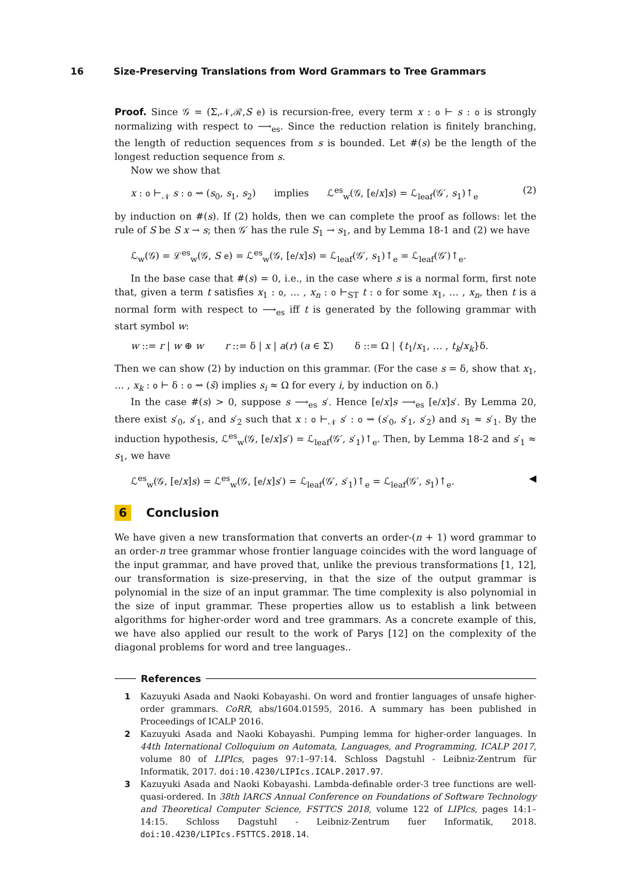16 Size-Preserving Translations from Word Grammars to Tree Grammars
Proof. Since 𝒢 = (Σ,𝒩,ℛ,S e) is recursion-free, every term x : o ⊢ s : o is strongly normalizing with respect to ⟶<sub>es</sub>. Since the reduction relation is finitely branching, the length of reduction sequences from s is bounded. Let #(s) be the length of the longest reduction sequence from s.
Now we show that
x : o ⊢<sub>𝒩</sub> s : o ⇝ (s<sub>0</sub>, s<sub>1</sub>, s<sub>2</sub>) implies ℒ<sup>es</sup><sub>w</sub>(𝒢, [e/x]s) = ℒ<sub>leaf</sub>(𝒢′, s<sub>1</sub>)↑<sub>e</sub> (2)
by induction on #(s). If (2) holds, then we can complete the proof as follows: let the rule of S be S x → s; then 𝒢′ has the rule S<sub>1</sub> → s<sub>1</sub>, and by Lemma 18-1 and (2) we have
ℒ<sub>w</sub>(𝒢) = ℒ<sup>es</sup><sub>w</sub>(𝒢, S e) = ℒ<sup>es</sup><sub>w</sub>(𝒢, [e/x]s) = ℒ<sub>leaf</sub>(𝒢′, s<sub>1</sub>)↑<sub>e</sub> = ℒ<sub>leaf</sub>(𝒢′)↑<sub>e</sub>.
In the base case that #(s) = 0, i.e., in the case where s is a normal form, first note that, given a term t satisfies x<sub>1</sub> : o, … , x<sub>n</sub> : o ⊢<sub>ST</sub> t : o for some x<sub>1</sub>, … , x<sub>n</sub>, then t is a normal form with respect to ⟶<sub>es</sub> iff t is generated by the following grammar with start symbol w:
w ::= r | w ⊕ w r ::= δ | x | a(r) (a ∈ Σ) δ ::= Ω | {t<sub>1</sub>/x<sub>1</sub>, … , t<sub>k</sub>/x<sub>k</sub>}δ.
Then we can show (2) by induction on this grammar. (For the case s = δ, show that x<sub>1</sub>, … , x<sub>k</sub> : o ⊢ δ : o ⇝ (s̃) implies s<sub>i</sub> ≈ Ω for every i, by induction on δ.)
In the case #(s) > 0, suppose s ⟶<sub>es</sub> s′. Hence [e/x]s ⟶<sub>es</sub> [e/x]s′. By Lemma 20, there exist s′<sub>0</sub>, s′<sub>1</sub>, and s′<sub>2</sub> such that x : o ⊢<sub>𝒩</sub> s′ : o ⇝ (s′<sub>0</sub>, s′<sub>1</sub>, s′<sub>2</sub>) and s<sub>1</sub> ≈ s′<sub>1</sub>. By the induction hypothesis, ℒ<sup>es</sup><sub>w</sub>(𝒢, [e/x]s′) = ℒ<sub>leaf</sub>(𝒢′, s′<sub>1</sub>)↑<sub>e</sub>. Then, by Lemma 18-2 and s′<sub>1</sub> ≈ s<sub>1</sub>, we have
ℒ<sup>es</sup><sub>w</sub>(𝒢, [e/x]s) = ℒ<sup>es</sup><sub>w</sub>(𝒢, [e/x]s′) = ℒ<sub>leaf</sub>(𝒢′, s′<sub>1</sub>)↑<sub>e</sub> = ℒ<sub>leaf</sub>(𝒢′, s<sub>1</sub>)↑<sub>e</sub>. ◀
6 Conclusion
We have given a new transformation that converts an order-(n + 1) word grammar to an order-n tree grammar whose frontier language coincides with the word language of the input grammar, and have proved that, unlike the previous transformations [1, 12], our transformation is size-preserving, in that the size of the output grammar is polynomial in the size of an input grammar. The time complexity is also polynomial in the size of input grammar. These properties allow us to establish a link between algorithms for higher-order word and tree grammars. As a concrete example of this, we have also applied our result to the work of Parys [12] on the complexity of the diagonal problems for word and tree languages..
References
1 Kazuyuki Asada and Naoki Kobayashi. On word and frontier languages of unsafe higher-order grammars. CoRR, abs/1604.01595, 2016. A summary has been published in Proceedings of ICALP 2016.
2 Kazuyuki Asada and Naoki Kobayashi. Pumping lemma for higher-order languages. In 44th International Colloquium on Automata, Languages, and Programming, ICALP 2017, volume 80 of LIPIcs, pages 97:1–97:14. Schloss Dagstuhl - Leibniz-Zentrum für Informatik, 2017. doi:10.4230/LIPIcs.ICALP.2017.97.
3 Kazuyuki Asada and Naoki Kobayashi. Lambda-definable order-3 tree functions are well-quasi-ordered. In 38th IARCS Annual Conference on Foundations of Software Technology and Theoretical Computer Science, FSTTCS 2018, volume 122 of LIPIcs, pages 14:1–14:15. Schloss Dagstuhl - Leibniz-Zentrum fuer Informatik, 2018. doi:10.4230/LIPIcs.FSTTCS.2018.14.